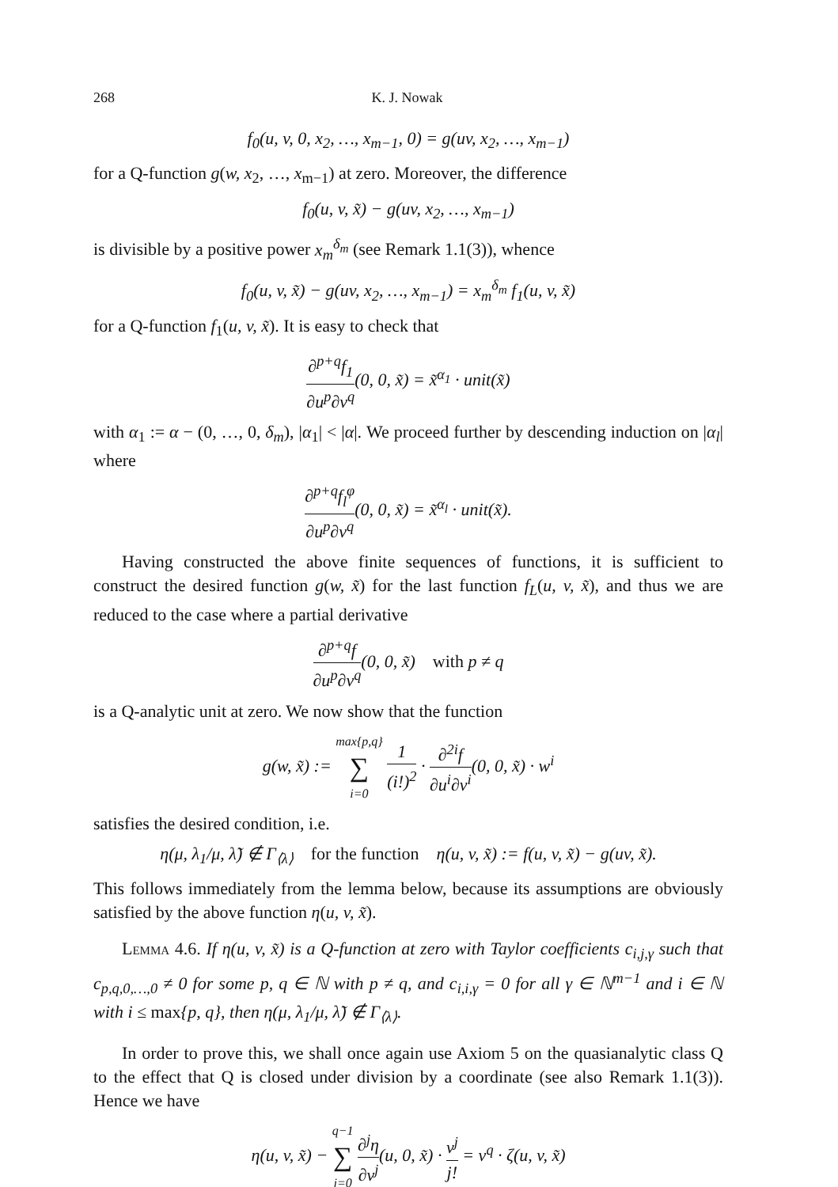268 K. J. Nowak
f<sub>0</sub>(u, v, 0, x<sub>2</sub>, …, x<sub>m−1</sub>, 0) = g(uv, x<sub>2</sub>, …, x<sub>m−1</sub>)
for a Q-function g(w, x<sub>2</sub>, …, x<sub>m−1</sub>) at zero. Moreover, the difference
f<sub>0</sub>(u, v, x̃) − g(uv, x<sub>2</sub>, …, x<sub>m−1</sub>)
is divisible by a positive power x<sub>m</sub><sup>δ<sub>m</sub></sup> (see Remark 1.1(3)), whence
f<sub>0</sub>(u, v, x̃) − g(uv, x<sub>2</sub>, …, x<sub>m−1</sub>) = x<sub>m</sub><sup>δ<sub>m</sub></sup> f<sub>1</sub>(u, v, x̃)
for a Q-function f<sub>1</sub>(u, v, x̃). It is easy to check that
∂<sup>p+q</sup>f<sub>1</sub> ∂u<sup>p</sup>∂v<sup>q</sup>(0, 0, x̃) = x̃<sup>α<sub>1</sub></sup> · unit(x̃)
with α<sub>1</sub> := α − (0, …, 0, δ<sub>m</sub>), |α<sub>1</sub>| < |α|. We proceed further by descending induction on |α<sub>l</sub>| where
∂<sup>p+q</sup>f<sub>l</sub><sup>φ</sup> ∂u<sup>p</sup>∂v<sup>q</sup>(0, 0, x̃) = x̃<sup>α<sub>l</sub></sup> · unit(x̃).
Having constructed the above finite sequences of functions, it is sufficient to construct the desired function g(w, x̃) for the last function f<sub>L</sub>(u, v, x̃), and thus we are reduced to the case where a partial derivative
∂<sup>p+q</sup>f ∂u<sup>p</sup>∂v<sup>q</sup>(0, 0, x̃) with p ≠ q
is a Q-analytic unit at zero. We now show that the function
g(w, x̃) := max{p,q} ∑ i=0 1 (i!)<sup>2</sup> · ∂<sup>2i</sup>f ∂u<sup>i</sup>∂v<sup>i</sup>(0, 0, x̃) · w<sup>i</sup>
satisfies the desired condition, i.e.
η(μ, λ<sub>1</sub>/μ, λ̃) ∉ Γ<sub>⟨λ⟩</sub> for the function η(u, v, x̃) := f(u, v, x̃) − g(uv, x̃).
This follows immediately from the lemma below, because its assumptions are obviously satisfied by the above function η(u, v, x̃).
Lemma 4.6. If η(u, v, x̃) is a Q-function at zero with Taylor coefficients c<sub>i,j,γ</sub> such that c<sub>p,q,0,…,0</sub> ≠ 0 for some p, q ∈ ℕ with p ≠ q, and c<sub>i,i,γ</sub> = 0 for all γ ∈ ℕ<sup>m−1</sup> and i ∈ ℕ with i ≤ max{p, q}, then η(μ, λ<sub>1</sub>/μ, λ̃) ∉ Γ<sub>⟨λ⟩</sub>.
In order to prove this, we shall once again use Axiom 5 on the quasianalytic class Q to the effect that Q is closed under division by a coordinate (see also Remark 1.1(3)). Hence we have
η(u, v, x̃) − q−1 ∑ j=0 ∂<sup>j</sup>η ∂v<sup>j</sup>(u, 0, x̃) · v<sup>j</sup> j! = v<sup>q</sup> · ζ(u, v, x̃)